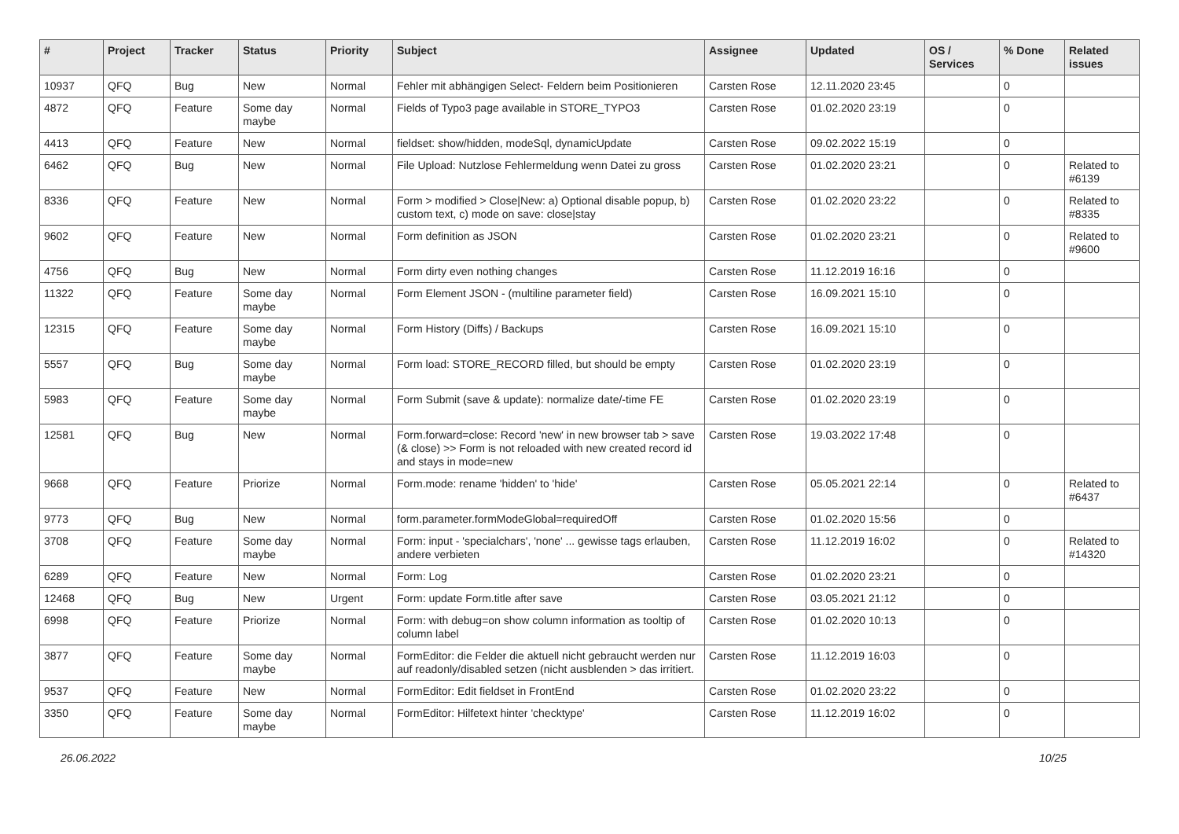| # | Project | Tracker | Status | Priority | Subject | Assignee | Updated | OS / Services | % Done | Related issues |
| --- | --- | --- | --- | --- | --- | --- | --- | --- | --- | --- |
| 10937 | QFQ | Bug | New | Normal | Fehler mit abhängigen Select- Feldern beim Positionieren | Carsten Rose | 12.11.2020 23:45 | | 0 | |
| 4872 | QFQ | Feature | Some day maybe | Normal | Fields of Typo3 page available in STORE_TYPO3 | Carsten Rose | 01.02.2020 23:19 | | 0 | |
| 4413 | QFQ | Feature | New | Normal | fieldset: show/hidden, modeSql, dynamicUpdate | Carsten Rose | 09.02.2022 15:19 | | 0 | |
| 6462 | QFQ | Bug | New | Normal | File Upload: Nutzlose Fehlermeldung wenn Datei zu gross | Carsten Rose | 01.02.2020 23:21 | | 0 | Related to #6139 |
| 8336 | QFQ | Feature | New | Normal | Form > modified > Close/New: a) Optional disable popup, b) custom text, c) mode on save: close/stay | Carsten Rose | 01.02.2020 23:22 | | 0 | Related to #8335 |
| 9602 | QFQ | Feature | New | Normal | Form definition as JSON | Carsten Rose | 01.02.2020 23:21 | | 0 | Related to #9600 |
| 4756 | QFQ | Bug | New | Normal | Form dirty even nothing changes | Carsten Rose | 11.12.2019 16:16 | | 0 | |
| 11322 | QFQ | Feature | Some day maybe | Normal | Form Element JSON - (multiline parameter field) | Carsten Rose | 16.09.2021 15:10 | | 0 | |
| 12315 | QFQ | Feature | Some day maybe | Normal | Form History (Diffs) / Backups | Carsten Rose | 16.09.2021 15:10 | | 0 | |
| 5557 | QFQ | Bug | Some day maybe | Normal | Form load: STORE_RECORD filled, but should be empty | Carsten Rose | 01.02.2020 23:19 | | 0 | |
| 5983 | QFQ | Feature | Some day maybe | Normal | Form Submit (save & update): normalize date/-time FE | Carsten Rose | 01.02.2020 23:19 | | 0 | |
| 12581 | QFQ | Bug | New | Normal | Form.forward=close: Record 'new' in new browser tab > save (& close) >> Form is not reloaded with new created record id and stays in mode=new | Carsten Rose | 19.03.2022 17:48 | | 0 | |
| 9668 | QFQ | Feature | Priorize | Normal | Form.mode: rename 'hidden' to 'hide' | Carsten Rose | 05.05.2021 22:14 | | 0 | Related to #6437 |
| 9773 | QFQ | Bug | New | Normal | form.parameter.formModeGlobal=requiredOff | Carsten Rose | 01.02.2020 15:56 | | 0 | |
| 3708 | QFQ | Feature | Some day maybe | Normal | Form: input - 'specialchars', 'none' ... gewisse tags erlauben, andere verbieten | Carsten Rose | 11.12.2019 16:02 | | 0 | Related to #14320 |
| 6289 | QFQ | Feature | New | Normal | Form: Log | Carsten Rose | 01.02.2020 23:21 | | 0 | |
| 12468 | QFQ | Bug | New | Urgent | Form: update Form.title after save | Carsten Rose | 03.05.2021 21:12 | | 0 | |
| 6998 | QFQ | Feature | Priorize | Normal | Form: with debug=on show column information as tooltip of column label | Carsten Rose | 01.02.2020 10:13 | | 0 | |
| 3877 | QFQ | Feature | Some day maybe | Normal | FormEditor: die Felder die aktuell nicht gebraucht werden nur auf readonly/disabled setzen (nicht ausblenden > das irritiert. | Carsten Rose | 11.12.2019 16:03 | | 0 | |
| 9537 | QFQ | Feature | New | Normal | FormEditor: Edit fieldset in FrontEnd | Carsten Rose | 01.02.2020 23:22 | | 0 | |
| 3350 | QFQ | Feature | Some day maybe | Normal | FormEditor: Hilfetext hinter 'checktype' | Carsten Rose | 11.12.2019 16:02 | | 0 | |
26.06.2022 10/25